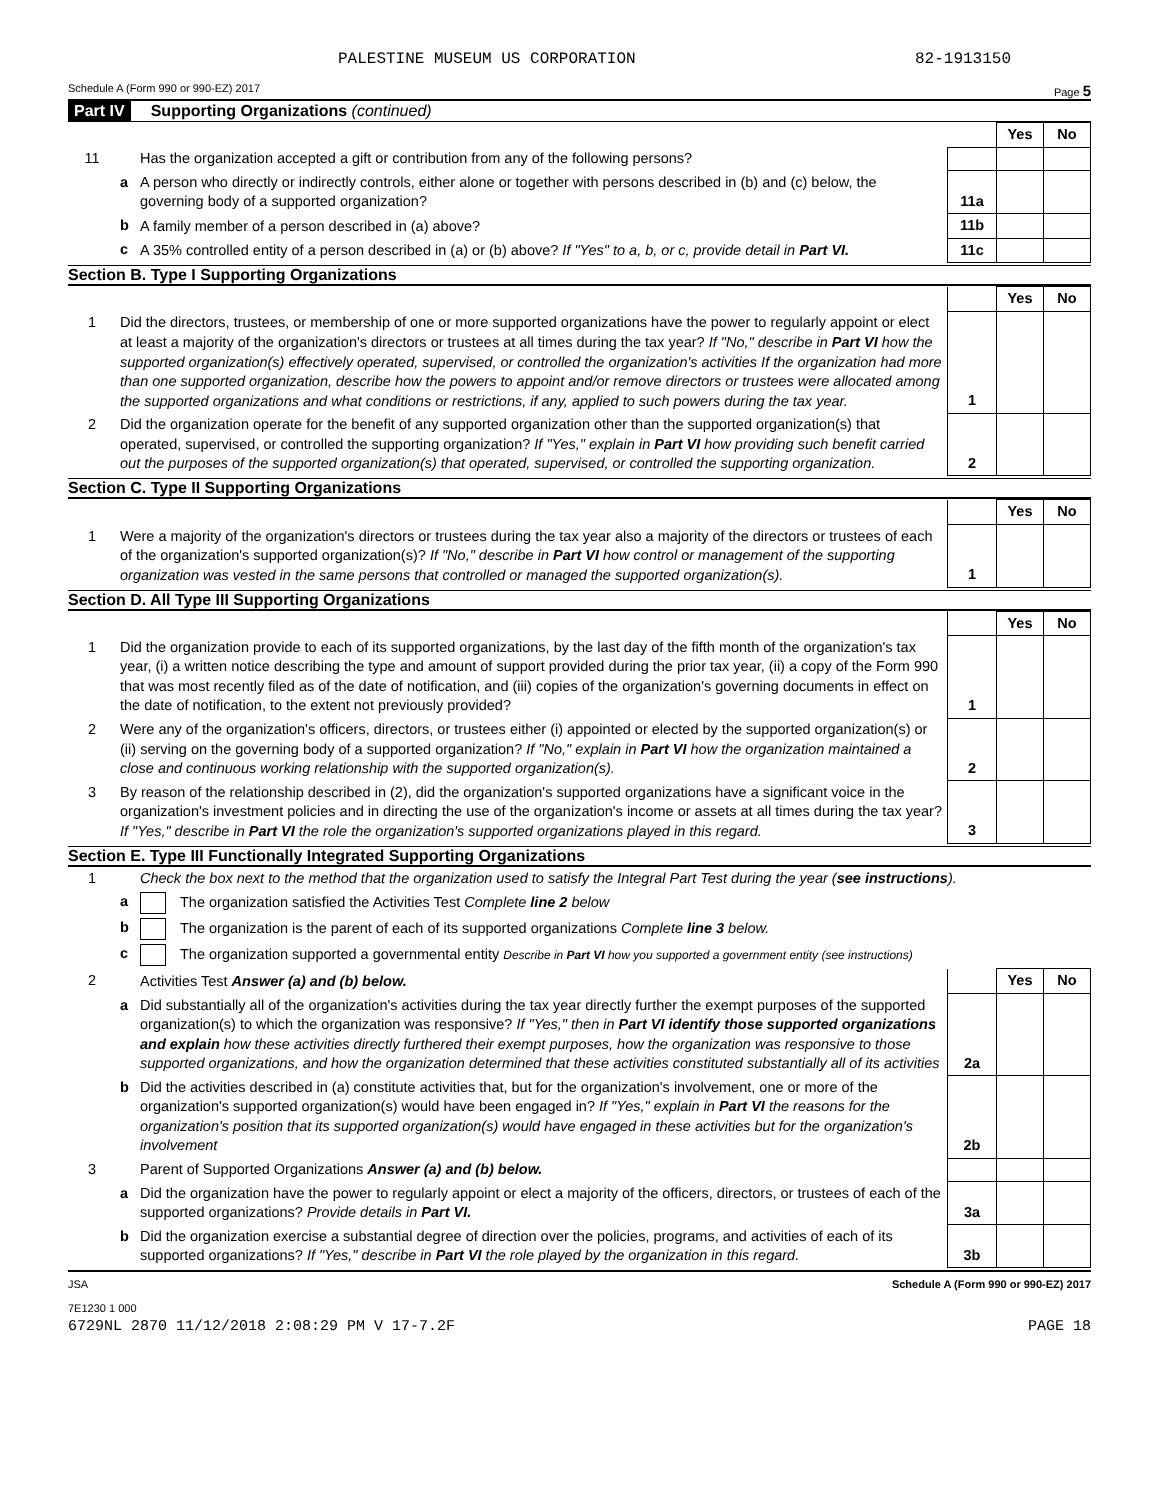PALESTINE MUSEUM US CORPORATION 82-1913150
Schedule A (Form 990 or 990-EZ) 2017 Page 5
Part IV Supporting Organizations (continued)
| | | | | Yes | No |
| 11 | | Has the organization accepted a gift or contribution from any of the following persons? | | | |
| | a | A person who directly or indirectly controls, either alone or together with persons described in (b) and (c) below, the governing body of a supported organization? | 11a | | |
| | b | A family member of a person described in (a) above? | 11b | | |
| | c | A 35% controlled entity of a person described in (a) or (b) above? If "Yes" to a, b, or c, provide detail in Part VI. | 11c | | |
Section B. Type I Supporting Organizations
| | | | Yes | No |
| 1 | Did the directors, trustees, or membership of one or more supported organizations have the power to regularly appoint or elect at least a majority of the organization's directors or trustees at all times during the tax year? If "No," describe in Part VI how the supported organization(s) effectively operated, supervised, or controlled the organization's activities If the organization had more than one supported organization, describe how the powers to appoint and/or remove directors or trustees were allocated among the supported organizations and what conditions or restrictions, if any, applied to such powers during the tax year. | 1 | | |
| 2 | Did the organization operate for the benefit of any supported organization other than the supported organization(s) that operated, supervised, or controlled the supporting organization? If "Yes," explain in Part VI how providing such benefit carried out the purposes of the supported organization(s) that operated, supervised, or controlled the supporting organization. | 2 | | |
Section C. Type II Supporting Organizations
| | | | Yes | No |
| 1 | Were a majority of the organization's directors or trustees during the tax year also a majority of the directors or trustees of each of the organization's supported organization(s)? If "No," describe in Part VI how control or management of the supporting organization was vested in the same persons that controlled or managed the supported organization(s). | 1 | | |
Section D. All Type III Supporting Organizations
| | | | Yes | No |
| 1 | Did the organization provide to each of its supported organizations, by the last day of the fifth month of the organization's tax year, (i) a written notice describing the type and amount of support provided during the prior tax year, (ii) a copy of the Form 990 that was most recently filed as of the date of notification, and (iii) copies of the organization's governing documents in effect on the date of notification, to the extent not previously provided? | 1 | | |
| 2 | Were any of the organization's officers, directors, or trustees either (i) appointed or elected by the supported organization(s) or (ii) serving on the governing body of a supported organization? If "No," explain in Part VI how the organization maintained a close and continuous working relationship with the supported organization(s). | 2 | | |
| 3 | By reason of the relationship described in (2), did the organization's supported organizations have a significant voice in the organization's investment policies and in directing the use of the organization's income or assets at all times during the tax year? If "Yes," describe in Part VI the role the organization's supported organizations played in this regard. | 3 | | |
Section E. Type III Functionally Integrated Supporting Organizations
| 1 | | Check the box next to the method that the organization used to satisfy the Integral Part Test during the year ( see instructions ). | | | |
| | a | The organization satisfied the Activities Test Complete line 2 below | | | |
| | b | The organization is the parent of each of its supported organizations Complete line 3 below. | | | |
| | c | The organization supported a governmental entity Describe in Part VI how you supported a government entity (see instructions) | | | |
| 2 | | Activities Test Answer (a) and (b) below. | | Yes | No |
| | a | Did substantially all of the organization's activities during the tax year directly further the exempt purposes of the supported organization(s) to which the organization was responsive? If "Yes," then in Part VI identify those supported organizations and explain how these activities directly furthered their exempt purposes, how the organization was responsive to those supported organizations, and how the organization determined that these activities constituted substantially all of its activities | 2a | | |
| | b | Did the activities described in (a) constitute activities that, but for the organization's involvement, one or more of the organization's supported organization(s) would have been engaged in? If "Yes," explain in Part VI the reasons for the organization's position that its supported organization(s) would have engaged in these activities but for the organization's involvement | 2b | | |
| 3 | | Parent of Supported Organizations Answer (a) and (b) below. | | | |
| | a | Did the organization have the power to regularly appoint or elect a majority of the officers, directors, or trustees of each of the supported organizations? Provide details in Part VI. | 3a | | |
| | b | Did the organization exercise a substantial degree of direction over the policies, programs, and activities of each of its supported organizations? If "Yes," describe in Part VI the role played by the organization in this regard. | 3b | | |
JSA
7E1230 1 000 Schedule A (Form 990 or 990-EZ) 2017
6729NL 2870 11/12/2018 2:08:29 PM V 17-7.2F PAGE 18